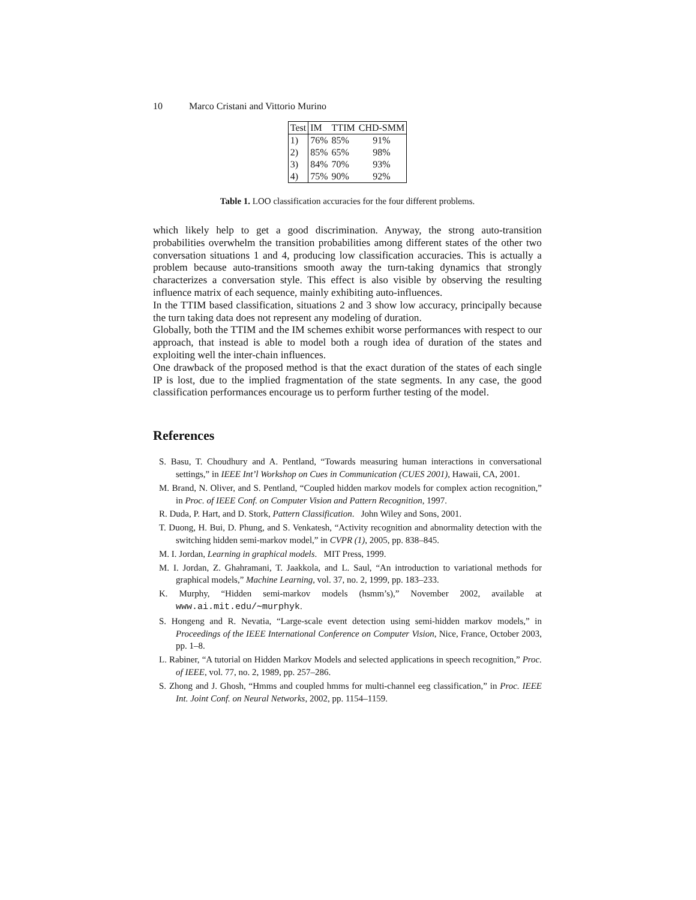10 Marco Cristani and Vittorio Murino
| Test | IM | TTIM | CHD-SMM |
| --- | --- | --- | --- |
| 1) | 76% | 85% | 91% |
| 2) | 85% | 65% | 98% |
| 3) | 84% | 70% | 93% |
| 4) | 75% | 90% | 92% |
Table 1. LOO classification accuracies for the four different problems.
which likely help to get a good discrimination. Anyway, the strong auto-transition probabilities overwhelm the transition probabilities among different states of the other two conversation situations 1 and 4, producing low classification accuracies. This is actually a problem because auto-transitions smooth away the turn-taking dynamics that strongly characterizes a conversation style. This effect is also visible by observing the resulting influence matrix of each sequence, mainly exhibiting auto-influences.
In the TTIM based classification, situations 2 and 3 show low accuracy, principally because the turn taking data does not represent any modeling of duration.
Globally, both the TTIM and the IM schemes exhibit worse performances with respect to our approach, that instead is able to model both a rough idea of duration of the states and exploiting well the inter-chain influences.
One drawback of the proposed method is that the exact duration of the states of each single IP is lost, due to the implied fragmentation of the state segments. In any case, the good classification performances encourage us to perform further testing of the model.
References
S. Basu, T. Choudhury and A. Pentland, “Towards measuring human interactions in conversational settings,” in IEEE Int’l Workshop on Cues in Communication (CUES 2001), Hawaii, CA, 2001.
M. Brand, N. Oliver, and S. Pentland, “Coupled hidden markov models for complex action recognition,” in Proc. of IEEE Conf. on Computer Vision and Pattern Recognition, 1997.
R. Duda, P. Hart, and D. Stork, Pattern Classification. John Wiley and Sons, 2001.
T. Duong, H. Bui, D. Phung, and S. Venkatesh, “Activity recognition and abnormality detection with the switching hidden semi-markov model,” in CVPR (1), 2005, pp. 838–845.
M. I. Jordan, Learning in graphical models. MIT Press, 1999.
M. I. Jordan, Z. Ghahramani, T. Jaakkola, and L. Saul, “An introduction to variational methods for graphical models,” Machine Learning, vol. 37, no. 2, 1999, pp. 183–233.
K. Murphy, “Hidden semi-markov models (hsmm’s),” November 2002, available at www.ai.mit.edu/∼murphyk.
S. Hongeng and R. Nevatia, “Large-scale event detection using semi-hidden markov models,” in Proceedings of the IEEE International Conference on Computer Vision, Nice, France, October 2003, pp. 1–8.
L. Rabiner, “A tutorial on Hidden Markov Models and selected applications in speech recognition,” Proc. of IEEE, vol. 77, no. 2, 1989, pp. 257–286.
S. Zhong and J. Ghosh, “Hmms and coupled hmms for multi-channel eeg classification,” in Proc. IEEE Int. Joint Conf. on Neural Networks, 2002, pp. 1154–1159.